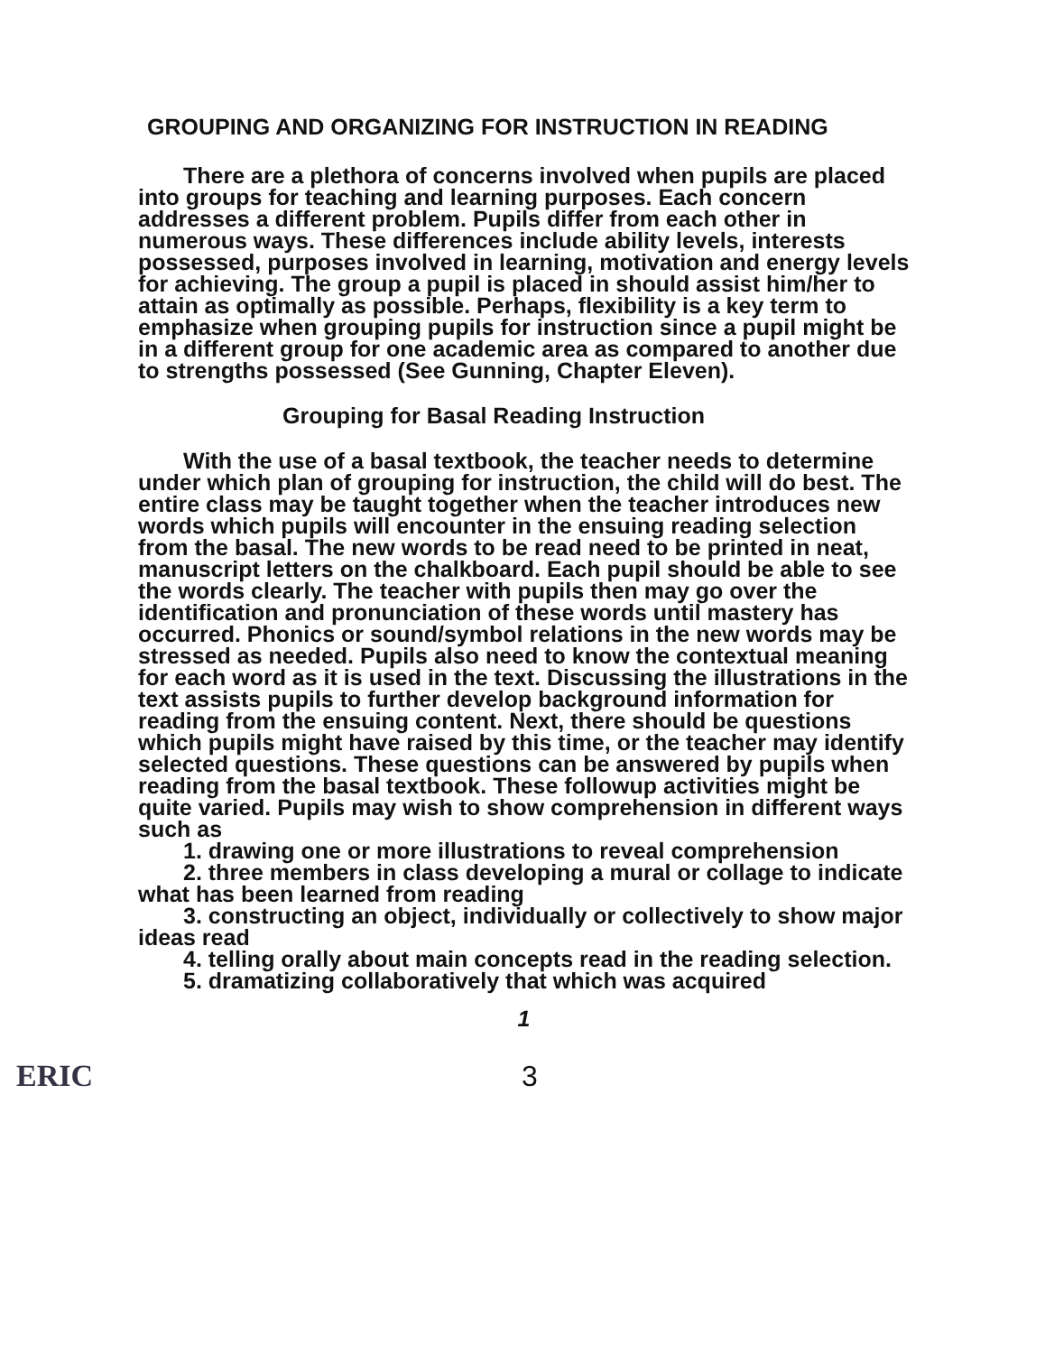GROUPING AND ORGANIZING FOR INSTRUCTION IN READING
There are a plethora of concerns involved when pupils are placed into groups for teaching and learning purposes. Each concern addresses a different problem. Pupils differ from each other in numerous ways. These differences include ability levels, interests possessed, purposes involved in learning, motivation and energy levels for achieving. The group a pupil is placed in should assist him/her to attain as optimally as possible. Perhaps, flexibility is a key term to emphasize when grouping pupils for instruction since a pupil might be in a different group for one academic area as compared to another due to strengths possessed (See Gunning, Chapter Eleven).
Grouping for Basal Reading Instruction
With the use of a basal textbook, the teacher needs to determine under which plan of grouping for instruction, the child will do best. The entire class may be taught together when the teacher introduces new words which pupils will encounter in the ensuing reading selection from the basal. The new words to be read need to be printed in neat, manuscript letters on the chalkboard. Each pupil should be able to see the words clearly. The teacher with pupils then may go over the identification and pronunciation of these words until mastery has occurred. Phonics or sound/symbol relations in the new words may be stressed as needed. Pupils also need to know the contextual meaning for each word as it is used in the text. Discussing the illustrations in the text assists pupils to further develop background information for reading from the ensuing content. Next, there should be questions which pupils might have raised by this time, or the teacher may identify selected questions. These questions can be answered by pupils when reading from the basal textbook. These followup activities might be quite varied. Pupils may wish to show comprehension in different ways such as
1. drawing one or more illustrations to reveal comprehension
2. three members in class developing a mural or collage to indicate what has been learned from reading
3. constructing an object, individually or collectively to show major ideas read
4. telling orally about main concepts read in the reading selection.
5. dramatizing collaboratively that which was acquired
1
ERIC 3